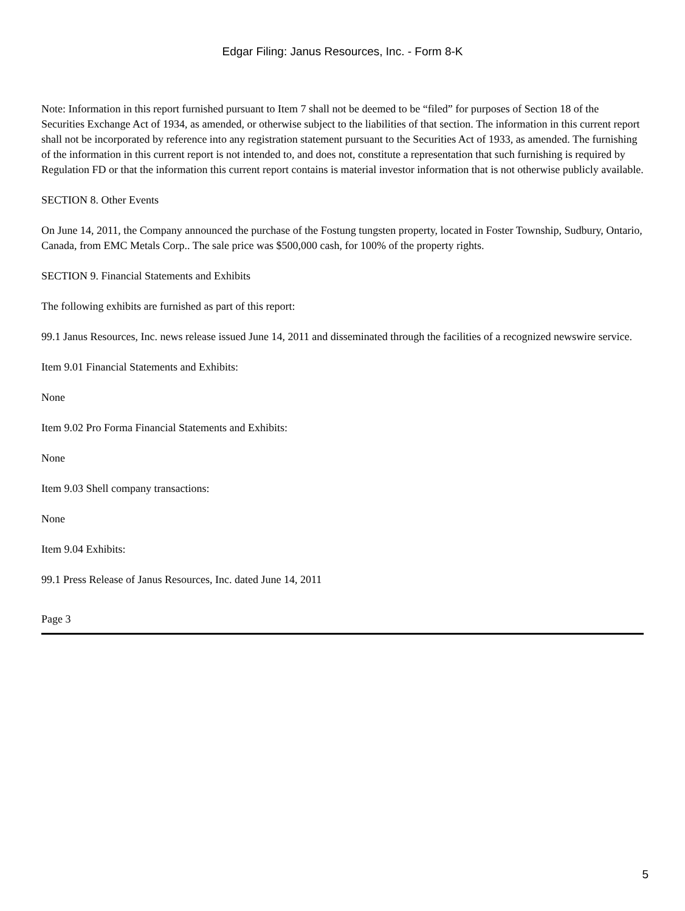Edgar Filing: Janus Resources, Inc. - Form 8-K
Note: Information in this report furnished pursuant to Item 7 shall not be deemed to be “filed” for purposes of Section 18 of the Securities Exchange Act of 1934, as amended, or otherwise subject to the liabilities of that section. The information in this current report shall not be incorporated by reference into any registration statement pursuant to the Securities Act of 1933, as amended. The furnishing of the information in this current report is not intended to, and does not, constitute a representation that such furnishing is required by Regulation FD or that the information this current report contains is material investor information that is not otherwise publicly available.
SECTION 8. Other Events
On June 14, 2011, the Company announced the purchase of the Fostung tungsten property, located in Foster Township, Sudbury, Ontario, Canada, from EMC Metals Corp.. The sale price was $500,000 cash, for 100% of the property rights.
SECTION 9. Financial Statements and Exhibits
The following exhibits are furnished as part of this report:
99.1 Janus Resources, Inc. news release issued June 14, 2011 and disseminated through the facilities of a recognized newswire service.
Item 9.01 Financial Statements and Exhibits:
None
Item 9.02 Pro Forma Financial Statements and Exhibits:
None
Item 9.03 Shell company transactions:
None
Item 9.04 Exhibits:
99.1 Press Release of Janus Resources, Inc. dated June 14, 2011
Page 3
5